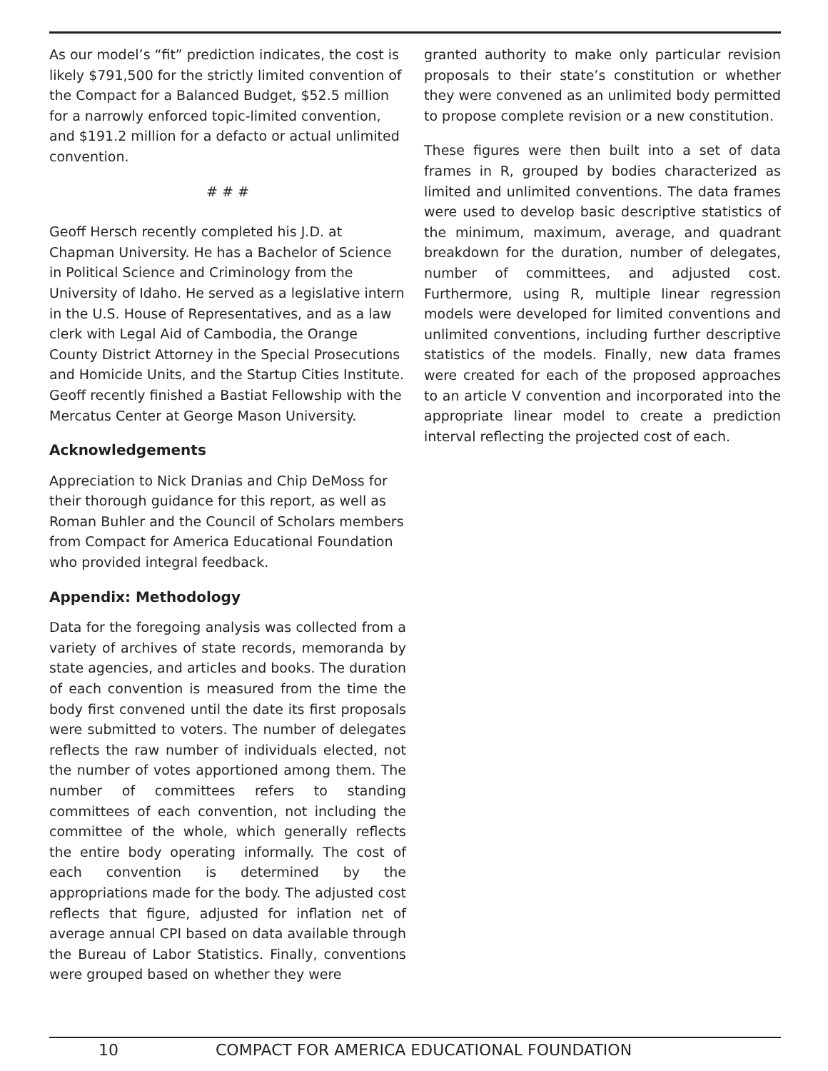As our model’s “fit” prediction indicates, the cost is likely $791,500 for the strictly limited convention of the Compact for a Balanced Budget, $52.5 million for a narrowly enforced topic-limited convention, and $191.2 million for a defacto or actual unlimited convention.
# # #
Geoff Hersch recently completed his J.D. at Chapman University. He has a Bachelor of Science in Political Science and Criminology from the University of Idaho. He served as a legislative intern in the U.S. House of Representatives, and as a law clerk with Legal Aid of Cambodia, the Orange County District Attorney in the Special Prosecutions and Homicide Units, and the Startup Cities Institute. Geoff recently finished a Bastiat Fellowship with the Mercatus Center at George Mason University.
Acknowledgements
Appreciation to Nick Dranias and Chip DeMoss for their thorough guidance for this report, as well as Roman Buhler and the Council of Scholars members from Compact for America Educational Foundation who provided integral feedback.
Appendix: Methodology
Data for the foregoing analysis was collected from a variety of archives of state records, memoranda by state agencies, and articles and books. The duration of each convention is measured from the time the body first convened until the date its first proposals were submitted to voters. The number of delegates reflects the raw number of individuals elected, not the number of votes apportioned among them. The number of committees refers to standing committees of each convention, not including the committee of the whole, which generally reflects the entire body operating informally. The cost of each convention is determined by the appropriations made for the body. The adjusted cost reflects that figure, adjusted for inflation net of average annual CPI based on data available through the Bureau of Labor Statistics. Finally, conventions were grouped based on whether they were
granted authority to make only particular revision proposals to their state’s constitution or whether they were convened as an unlimited body permitted to propose complete revision or a new constitution.
These figures were then built into a set of data frames in R, grouped by bodies characterized as limited and unlimited conventions. The data frames were used to develop basic descriptive statistics of the minimum, maximum, average, and quadrant breakdown for the duration, number of delegates, number of committees, and adjusted cost. Furthermore, using R, multiple linear regression models were developed for limited conventions and unlimited conventions, including further descriptive statistics of the models. Finally, new data frames were created for each of the proposed approaches to an article V convention and incorporated into the appropriate linear model to create a prediction interval reflecting the projected cost of each.
10 COMPACT FOR AMERICA EDUCATIONAL FOUNDATION